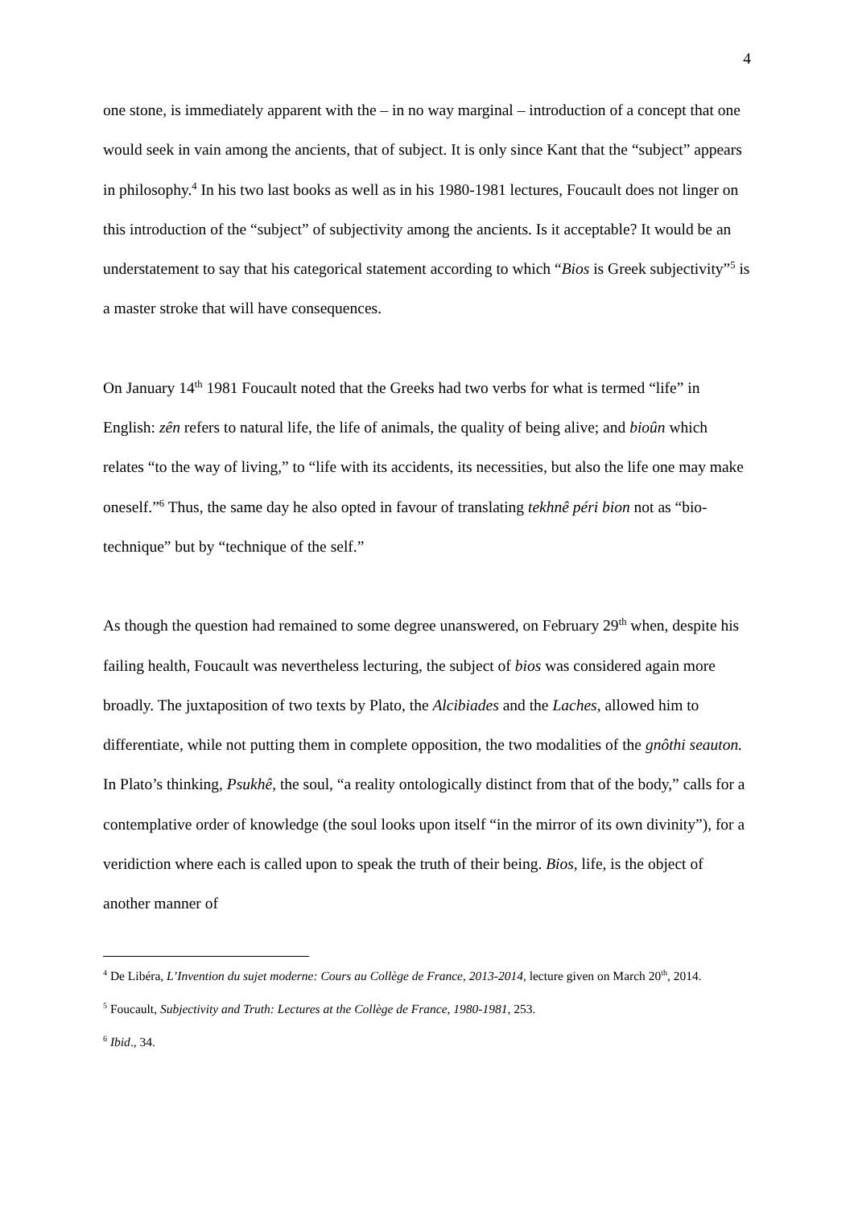4
one stone, is immediately apparent with the – in no way marginal – introduction of a concept that one would seek in vain among the ancients, that of subject. It is only since Kant that the “subject” appears in philosophy.<sup>4</sup> In his two last books as well as in his 1980-1981 lectures, Foucault does not linger on this introduction of the “subject” of subjectivity among the ancients. Is it acceptable? It would be an understatement to say that his categorical statement according to which “Bios is Greek subjectivity”<sup>5</sup> is a master stroke that will have consequences.
On January 14<sup>th</sup> 1981 Foucault noted that the Greeks had two verbs for what is termed “life” in English: zên refers to natural life, the life of animals, the quality of being alive; and bioûn which relates “to the way of living,” to “life with its accidents, its necessities, but also the life one may make oneself.”<sup>6</sup> Thus, the same day he also opted in favour of translating tekhnê péri bion not as “bio-technique” but by “technique of the self.”
As though the question had remained to some degree unanswered, on February 29<sup>th</sup> when, despite his failing health, Foucault was nevertheless lecturing, the subject of bios was considered again more broadly. The juxtaposition of two texts by Plato, the Alcibiades and the Laches, allowed him to differentiate, while not putting them in complete opposition, the two modalities of the gnôthi seauton. In Plato’s thinking, Psukhê, the soul, “a reality ontologically distinct from that of the body,” calls for a contemplative order of knowledge (the soul looks upon itself “in the mirror of its own divinity”), for a veridiction where each is called upon to speak the truth of their being. Bios, life, is the object of another manner of
<sup>4</sup> De Libéra, L’Invention du sujet moderne: Cours au Collège de France, 2013-2014, lecture given on March 20<sup>th</sup>, 2014.
<sup>5</sup> Foucault, Subjectivity and Truth: Lectures at the Collège de France, 1980-1981, 253.
<sup>6</sup> Ibid., 34.